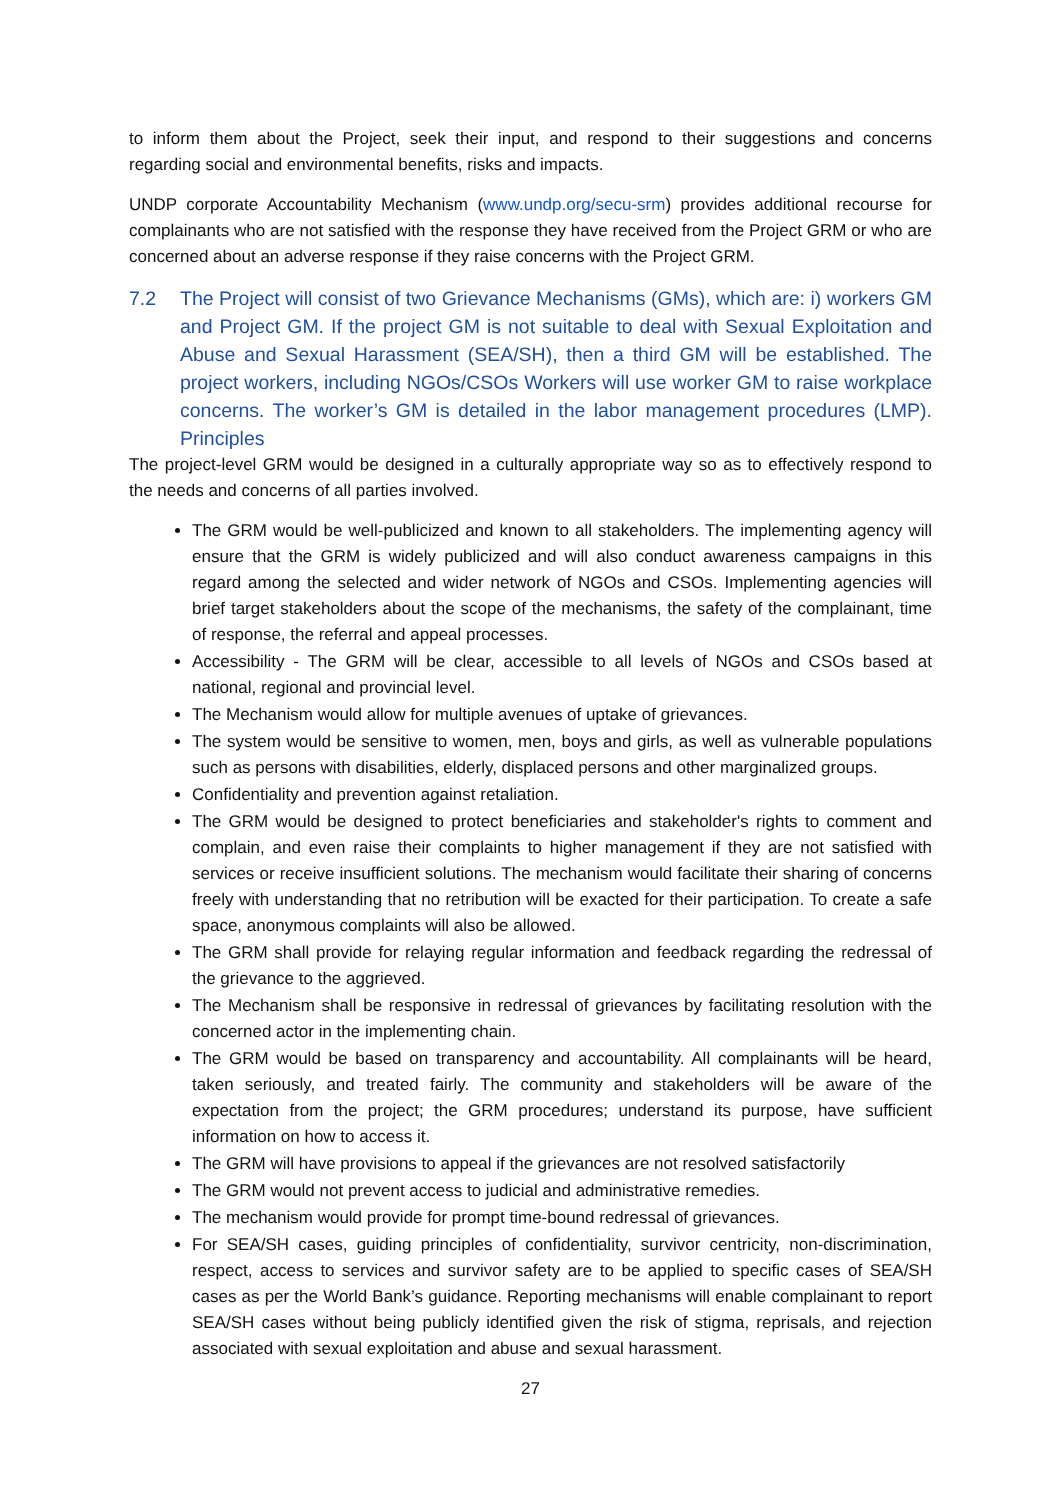to inform them about the Project, seek their input, and respond to their suggestions and concerns regarding social and environmental benefits, risks and impacts.
UNDP corporate Accountability Mechanism (www.undp.org/secu-srm) provides additional recourse for complainants who are not satisfied with the response they have received from the Project GRM or who are concerned about an adverse response if they raise concerns with the Project GRM.
7.2 The Project will consist of two Grievance Mechanisms (GMs), which are: i) workers GM and Project GM. If the project GM is not suitable to deal with Sexual Exploitation and Abuse and Sexual Harassment (SEA/SH), then a third GM will be established. The project workers, including NGOs/CSOs Workers will use worker GM to raise workplace concerns. The worker’s GM is detailed in the labor management procedures (LMP). Principles
The project-level GRM would be designed in a culturally appropriate way so as to effectively respond to the needs and concerns of all parties involved.
The GRM would be well-publicized and known to all stakeholders. The implementing agency will ensure that the GRM is widely publicized and will also conduct awareness campaigns in this regard among the selected and wider network of NGOs and CSOs. Implementing agencies will brief target stakeholders about the scope of the mechanisms, the safety of the complainant, time of response, the referral and appeal processes.
Accessibility - The GRM will be clear, accessible to all levels of NGOs and CSOs based at national, regional and provincial level.
The Mechanism would allow for multiple avenues of uptake of grievances.
The system would be sensitive to women, men, boys and girls, as well as vulnerable populations such as persons with disabilities, elderly, displaced persons and other marginalized groups.
Confidentiality and prevention against retaliation.
The GRM would be designed to protect beneficiaries and stakeholder's rights to comment and complain, and even raise their complaints to higher management if they are not satisfied with services or receive insufficient solutions. The mechanism would facilitate their sharing of concerns freely with understanding that no retribution will be exacted for their participation. To create a safe space, anonymous complaints will also be allowed.
The GRM shall provide for relaying regular information and feedback regarding the redressal of the grievance to the aggrieved.
The Mechanism shall be responsive in redressal of grievances by facilitating resolution with the concerned actor in the implementing chain.
The GRM would be based on transparency and accountability. All complainants will be heard, taken seriously, and treated fairly. The community and stakeholders will be aware of the expectation from the project; the GRM procedures; understand its purpose, have sufficient information on how to access it.
The GRM will have provisions to appeal if the grievances are not resolved satisfactorily
The GRM would not prevent access to judicial and administrative remedies.
The mechanism would provide for prompt time-bound redressal of grievances.
For SEA/SH cases, guiding principles of confidentiality, survivor centricity, non-discrimination, respect, access to services and survivor safety are to be applied to specific cases of SEA/SH cases as per the World Bank’s guidance. Reporting mechanisms will enable complainant to report SEA/SH cases without being publicly identified given the risk of stigma, reprisals, and rejection associated with sexual exploitation and abuse and sexual harassment.
27